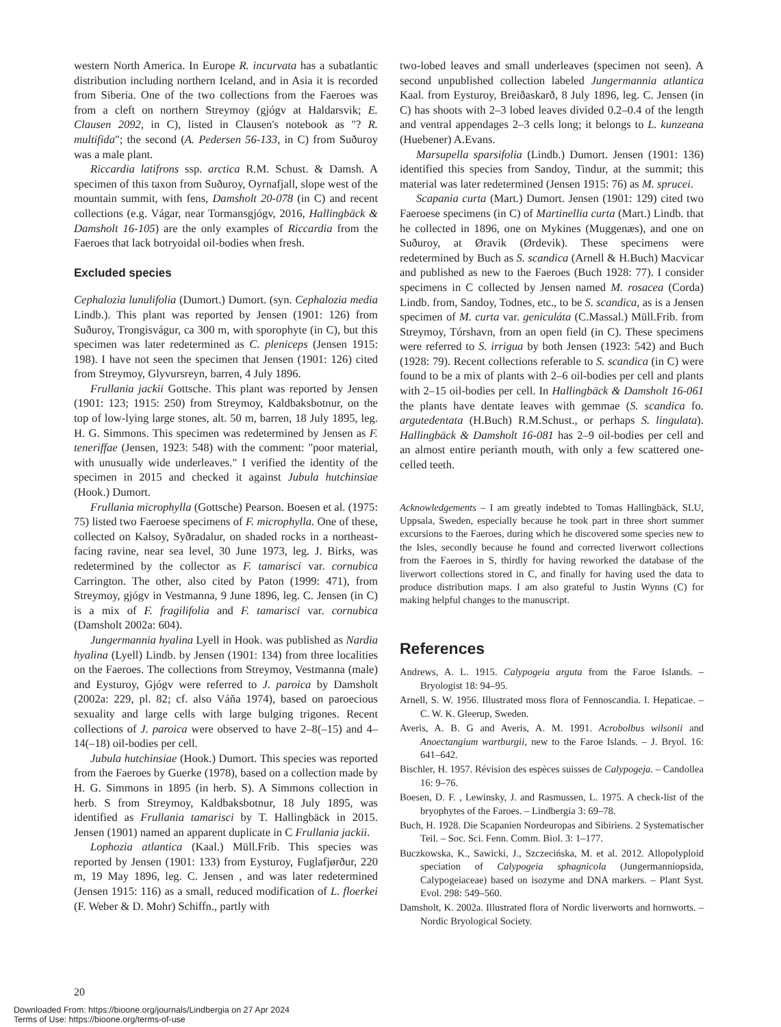western North America. In Europe R. incurvata has a subatlantic distribution including northern Iceland, and in Asia it is recorded from Siberia. One of the two collections from the Faeroes was from a cleft on northern Streymoy (gjógv at Haldarsvik; E. Clausen 2092, in C), listed in Clausen's notebook as "? R. multifida"; the second (A. Pedersen 56-133, in C) from Suðuroy was a male plant.
Riccardia latifrons ssp. arctica R.M. Schust. & Damsh. A specimen of this taxon from Suðuroy, Oyrnafjall, slope west of the mountain summit, with fens, Damsholt 20-078 (in C) and recent collections (e.g. Vágar, near Tormansgjógv, 2016, Hallingbäck & Damsholt 16-105) are the only examples of Riccardia from the Faeroes that lack botryoidal oil-bodies when fresh.
Excluded species
Cephalozia lunulifolia (Dumort.) Dumort. (syn. Cephalozia media Lindb.). This plant was reported by Jensen (1901: 126) from Suðuroy, Trongisvágur, ca 300 m, with sporophyte (in C), but this specimen was later redetermined as C. pleniceps (Jensen 1915: 198). I have not seen the specimen that Jensen (1901: 126) cited from Streymoy, Glyvursreyn, barren, 4 July 1896.
Frullania jackii Gottsche. This plant was reported by Jensen (1901: 123; 1915: 250) from Streymoy, Kaldbaksbotnur, on the top of low-lying large stones, alt. 50 m, barren, 18 July 1895, leg. H. G. Simmons. This specimen was redetermined by Jensen as F. teneriffae (Jensen, 1923: 548) with the comment: "poor material, with unusually wide underleaves." I verified the identity of the specimen in 2015 and checked it against Jubula hutchinsiae (Hook.) Dumort.
Frullania microphylla (Gottsche) Pearson. Boesen et al. (1975: 75) listed two Faeroese specimens of F. microphylla. One of these, collected on Kalsoy, Syðradalur, on shaded rocks in a northeast-facing ravine, near sea level, 30 June 1973, leg. J. Birks, was redetermined by the collector as F. tamarisci var. cornubica Carrington. The other, also cited by Paton (1999: 471), from Streymoy, gjógv in Vestmanna, 9 June 1896, leg. C. Jensen (in C) is a mix of F. fragilifolia and F. tamarisci var. cornubica (Damsholt 2002a: 604).
Jungermannia hyalina Lyell in Hook. was published as Nardia hyalina (Lyell) Lindb. by Jensen (1901: 134) from three localities on the Faeroes. The collections from Streymoy, Vestmanna (male) and Eysturoy, Gjógv were referred to J. paroica by Damsholt (2002a: 229, pl. 82; cf. also Váňa 1974), based on paroecious sexuality and large cells with large bulging trigones. Recent collections of J. paroica were observed to have 2–8(–15) and 4–14(–18) oil-bodies per cell.
Jubula hutchinsiae (Hook.) Dumort. This species was reported from the Faeroes by Guerke (1978), based on a collection made by H. G. Simmons in 1895 (in herb. S). A Simmons collection in herb. S from Streymoy, Kaldbaksbotnur, 18 July 1895, was identified as Frullania tamarisci by T. Hallingbäck in 2015. Jensen (1901) named an apparent duplicate in C Frullania jackii.
Lophozia atlantica (Kaal.) Müll.Frib. This species was reported by Jensen (1901: 133) from Eysturoy, Fuglafjørður, 220 m, 19 May 1896, leg. C. Jensen , and was later redetermined (Jensen 1915: 116) as a small, reduced modification of L. floerkei (F. Weber & D. Mohr) Schiffn., partly with
two-lobed leaves and small underleaves (specimen not seen). A second unpublished collection labeled Jungermannia atlantica Kaal. from Eysturoy, Breiðaskarð, 8 July 1896, leg. C. Jensen (in C) has shoots with 2–3 lobed leaves divided 0.2–0.4 of the length and ventral appendages 2–3 cells long; it belongs to L. kunzeana (Huebener) A.Evans.
Marsupella sparsifolia (Lindb.) Dumort. Jensen (1901: 136) identified this species from Sandoy, Tindur, at the summit; this material was later redetermined (Jensen 1915: 76) as M. sprucei.
Scapania curta (Mart.) Dumort. Jensen (1901: 129) cited two Faeroese specimens (in C) of Martinellia curta (Mart.) Lindb. that he collected in 1896, one on Mykines (Muggenæs), and one on Suðuroy, at Øravik (Ørdevik). These specimens were redetermined by Buch as S. scandica (Arnell & H.Buch) Macvicar and published as new to the Faeroes (Buch 1928: 77). I consider specimens in C collected by Jensen named M. rosacea (Corda) Lindb. from, Sandoy, Todnes, etc., to be S. scandica, as is a Jensen specimen of M. curta var. geniculáta (C.Massal.) Müll.Frib. from Streymoy, Tórshavn, from an open field (in C). These specimens were referred to S. irrigua by both Jensen (1923: 542) and Buch (1928: 79). Recent collections referable to S. scandica (in C) were found to be a mix of plants with 2–6 oil-bodies per cell and plants with 2–15 oil-bodies per cell. In Hallingbäck & Damsholt 16-061 the plants have dentate leaves with gemmae (S. scandica fo. argutedentata (H.Buch) R.M.Schust., or perhaps S. lingulata). Hallingbäck & Damsholt 16-081 has 2–9 oil-bodies per cell and an almost entire perianth mouth, with only a few scattered one-celled teeth.
Acknowledgements – I am greatly indebted to Tomas Hallingbäck, SLU, Uppsala, Sweden, especially because he took part in three short summer excursions to the Faeroes, during which he discovered some species new to the Isles, secondly because he found and corrected liverwort collections from the Faeroes in S, thirdly for having reworked the database of the liverwort collections stored in C, and finally for having used the data to produce distribution maps. I am also grateful to Justin Wynns (C) for making helpful changes to the manuscript.
References
Andrews, A. L. 1915. Calypogeia arguta from the Faroe Islands. – Bryologist 18: 94–95.
Arnell, S. W. 1956. Illustrated moss flora of Fennoscandia. I. Hepaticae. – C. W. K. Gleerup, Sweden.
Averis, A. B. G and Averis, A. M. 1991. Acrobolbus wilsonii and Anoectangium wartburgii, new to the Faroe Islands. – J. Bryol. 16: 641–642.
Bischler, H. 1957. Révision des espèces suisses de Calypogeja. – Candollea 16: 9–76.
Boesen, D. F. , Lewinsky, J. and Rasmussen, L. 1975. A check-list of the bryophytes of the Faroes. – Lindbergia 3: 69–78.
Buch, H. 1928. Die Scapanien Nordeuropas and Sibiriens. 2 Systematischer Teil. – Soc. Sci. Fenn. Comm. Biol. 3: 1–177.
Buczkowska, K., Sawicki, J., Szczecińska, M. et al. 2012. Allopolyploid speciation of Calypogeia sphagnicola (Jungermanniopsida, Calypogeiaceae) based on isozyme and DNA markers. – Plant Syst. Evol. 298: 549–560.
Damsholt, K. 2002a. Illustrated flora of Nordic liverworts and hornworts. – Nordic Bryological Society.
20
Downloaded From: https://bioone.org/journals/Lindbergia on 27 Apr 2024
Terms of Use: https://bioone.org/terms-of-use